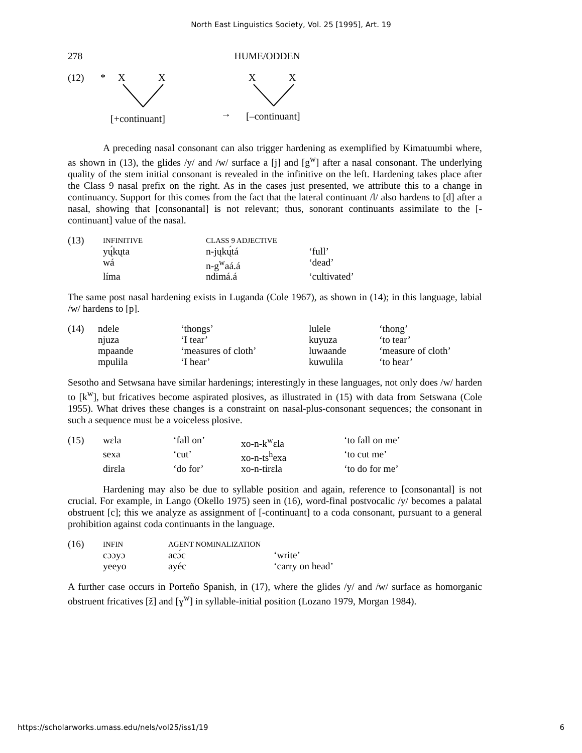North East Linguistics Society, Vol. 25 [1995], Art. 19
278 HUME/ODDEN
(12)
*
X
X
[+continuant]
→
X
X
[–continuant]
A preceding nasal consonant can also trigger hardening as exemplified by Kimatuumbi where, as shown in (13), the glides /y/ and /w/ surface a [j] and [g<sup>w</sup>] after a nasal consonant. The underlying quality of the stem initial consonant is revealed in the infinitive on the left. Hardening takes place after the Class 9 nasal prefix on the right. As in the cases just presented, we attribute this to a change in continuancy. Support for this comes from the fact that the lateral continuant /l/ also hardens to [d] after a nasal, showing that [consonantal] is not relevant; thus, sonorant continuants assimilate to the [-continuant] value of the nasal.
| (13) | INFINITIVE | CLASS 9 ADJECTIVE | |
| | yų́kųta | n-jųkų́tá | ‘full’ |
| | wá | n-g<sup>w</sup>aá.á | ‘dead’ |
| | líma | ndimá.á | ‘cultivated’ |
The same post nasal hardening exists in Luganda (Cole 1967), as shown in (14); in this language, labial /w/ hardens to [p].
| (14) | ndele | ‘thongs’ | lulele | ‘thong’ |
| | njuza | ‘I tear’ | kuyuza | ‘to tear’ |
| | mpaande | ‘measures of cloth’ | luwaande | ‘measure of cloth’ |
| | mpulila | ‘I hear’ | kuwulila | ‘to hear’ |
Sesotho and Setwsana have similar hardenings; interestingly in these languages, not only does /w/ harden to [k<sup>w</sup>], but fricatives become aspirated plosives, as illustrated in (15) with data from Setswana (Cole 1955). What drives these changes is a constraint on nasal-plus-consonant sequences; the consonant in such a sequence must be a voiceless plosive.
| (15) | wɛla | ‘fall on’ | xo-n-k<sup>w</sup>ɛla | ‘to fall on me’ |
| | sexa | ‘cut’ | xo-n-ts<sup>h</sup>exa | ‘to cut me’ |
| | dirɛla | ‘do for’ | xo-n-tirɛla | ‘to do for me’ |
Hardening may also be due to syllable position and again, reference to [consonantal] is not crucial. For example, in Lango (Okello 1975) seen in (16), word-final postvocalic /y/ becomes a palatal obstruent [c]; this we analyze as assignment of [-continuant] to a coda consonant, pursuant to a general prohibition against coda continuants in the language.
| (16) | INFIN | AGENT NOMINALIZATION | |
| | cɔɔyɔ | acɔ́c | ‘write’ |
| | yeeyo | ayéc | ‘carry on head’ |
A further case occurs in Porteño Spanish, in (17), where the glides /y/ and /w/ surface as homorganic obstruent fricatives [ž] and [ɣ<sup>w</sup>] in syllable-initial position (Lozano 1979, Morgan 1984).
https://scholarworks.umass.edu/nels/vol25/iss1/19 6